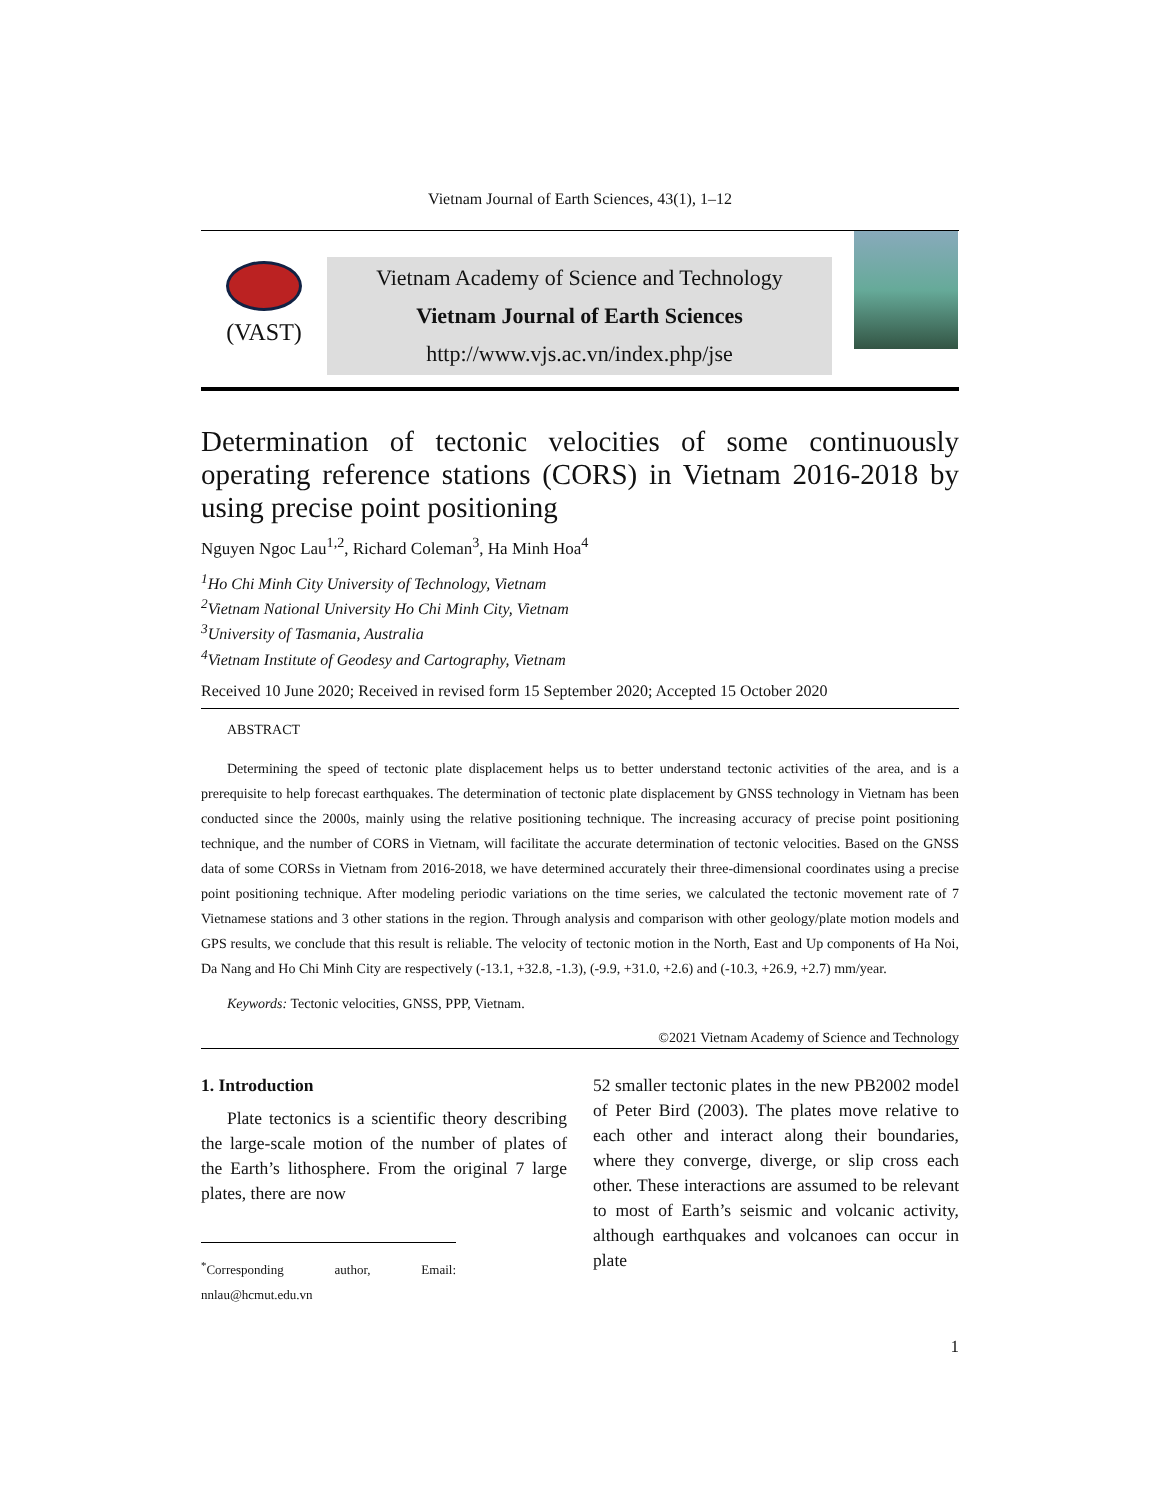Vietnam Journal of Earth Sciences, 43(1), 1–12
(VAST)
Vietnam Academy of Science and Technology
Vietnam Journal of Earth Sciences
http://www.vjs.ac.vn/index.php/jse
Determination of tectonic velocities of some continuously operating reference stations (CORS) in Vietnam 2016-2018 by using precise point positioning
Nguyen Ngoc Lau<sup>1,2</sup>, Richard Coleman<sup>3</sup>, Ha Minh Hoa<sup>4</sup>
<sup>1</sup> Ho Chi Minh City University of Technology, Vietnam
<sup>2</sup> Vietnam National University Ho Chi Minh City, Vietnam
<sup>3</sup> University of Tasmania, Australia
<sup>4</sup> Vietnam Institute of Geodesy and Cartography, Vietnam
Received 10 June 2020; Received in revised form 15 September 2020; Accepted 15 October 2020
ABSTRACT
Determining the speed of tectonic plate displacement helps us to better understand tectonic activities of the area, and is a prerequisite to help forecast earthquakes. The determination of tectonic plate displacement by GNSS technology in Vietnam has been conducted since the 2000s, mainly using the relative positioning technique. The increasing accuracy of precise point positioning technique, and the number of CORS in Vietnam, will facilitate the accurate determination of tectonic velocities. Based on the GNSS data of some CORSs in Vietnam from 2016-2018, we have determined accurately their three-dimensional coordinates using a precise point positioning technique. After modeling periodic variations on the time series, we calculated the tectonic movement rate of 7 Vietnamese stations and 3 other stations in the region. Through analysis and comparison with other geology/plate motion models and GPS results, we conclude that this result is reliable. The velocity of tectonic motion in the North, East and Up components of Ha Noi, Da Nang and Ho Chi Minh City are respectively (-13.1, +32.8, -1.3), (-9.9, +31.0, +2.6) and (-10.3, +26.9, +2.7) mm/year.
Keywords: Tectonic velocities, GNSS, PPP, Vietnam.
©2021 Vietnam Academy of Science and Technology
1. Introduction
Plate tectonics is a scientific theory describing the large-scale motion of the number of plates of the Earth’s lithosphere. From the original 7 large plates, there are now
<sup>*</sup> Corresponding author, Email: nnlau@hcmut.edu.vn
52 smaller tectonic plates in the new PB2002 model of Peter Bird (2003). The plates move relative to each other and interact along their boundaries, where they converge, diverge, or slip cross each other. These interactions are assumed to be relevant to most of Earth’s seismic and volcanic activity, although earthquakes and volcanoes can occur in plate
1